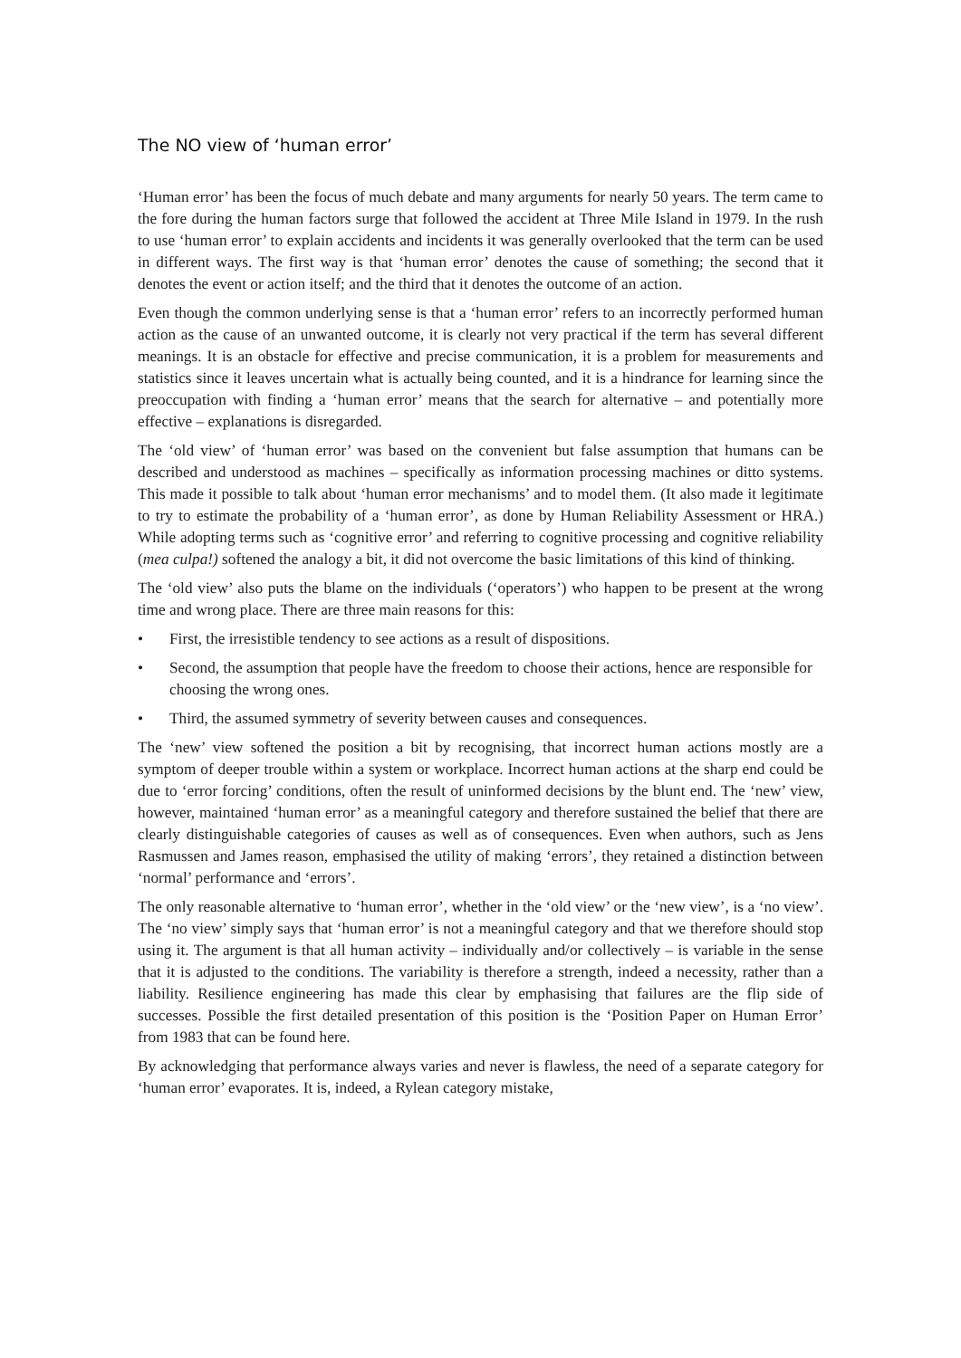The NO view of ‘human error’
‘Human error’ has been the focus of much debate and many arguments for nearly 50 years. The term came to the fore during the human factors surge that followed the accident at Three Mile Island in 1979. In the rush to use ‘human error’ to explain accidents and incidents it was generally overlooked that the term can be used in different ways. The first way is that ‘human error’ denotes the cause of something; the second that it denotes the event or action itself; and the third that it denotes the outcome of an action.
Even though the common underlying sense is that a ‘human error’ refers to an incorrectly performed human action as the cause of an unwanted outcome, it is clearly not very practical if the term has several different meanings. It is an obstacle for effective and precise communication, it is a problem for measurements and statistics since it leaves uncertain what is actually being counted, and it is a hindrance for learning since the preoccupation with finding a ‘human error’ means that the search for alternative – and potentially more effective – explanations is disregarded.
The ‘old view’ of ‘human error’ was based on the convenient but false assumption that humans can be described and understood as machines – specifically as information processing machines or ditto systems. This made it possible to talk about ‘human error mechanisms’ and to model them. (It also made it legitimate to try to estimate the probability of a ‘human error’, as done by Human Reliability Assessment or HRA.) While adopting terms such as ‘cognitive error’ and referring to cognitive processing and cognitive reliability (mea culpa!) softened the analogy a bit, it did not overcome the basic limitations of this kind of thinking.
The ‘old view’ also puts the blame on the individuals (‘operators’) who happen to be present at the wrong time and wrong place. There are three main reasons for this:
• First, the irresistible tendency to see actions as a result of dispositions.
• Second, the assumption that people have the freedom to choose their actions, hence are responsible for choosing the wrong ones.
• Third, the assumed symmetry of severity between causes and consequences.
The ‘new’ view softened the position a bit by recognising, that incorrect human actions mostly are a symptom of deeper trouble within a system or workplace. Incorrect human actions at the sharp end could be due to ‘error forcing’ conditions, often the result of uninformed decisions by the blunt end. The ‘new’ view, however, maintained ‘human error’ as a meaningful category and therefore sustained the belief that there are clearly distinguishable categories of causes as well as of consequences. Even when authors, such as Jens Rasmussen and James reason, emphasised the utility of making ‘errors’, they retained a distinction between ‘normal’ performance and ‘errors’.
The only reasonable alternative to ‘human error’, whether in the ‘old view’ or the ‘new view’, is a ‘no view’. The ‘no view’ simply says that ‘human error’ is not a meaningful category and that we therefore should stop using it. The argument is that all human activity – individually and/or collectively – is variable in the sense that it is adjusted to the conditions. The variability is therefore a strength, indeed a necessity, rather than a liability. Resilience engineering has made this clear by emphasising that failures are the flip side of successes. Possible the first detailed presentation of this position is the ‘Position Paper on Human Error’ from 1983 that can be found here.
By acknowledging that performance always varies and never is flawless, the need of a separate category for ‘human error’ evaporates. It is, indeed, a Rylean category mistake,